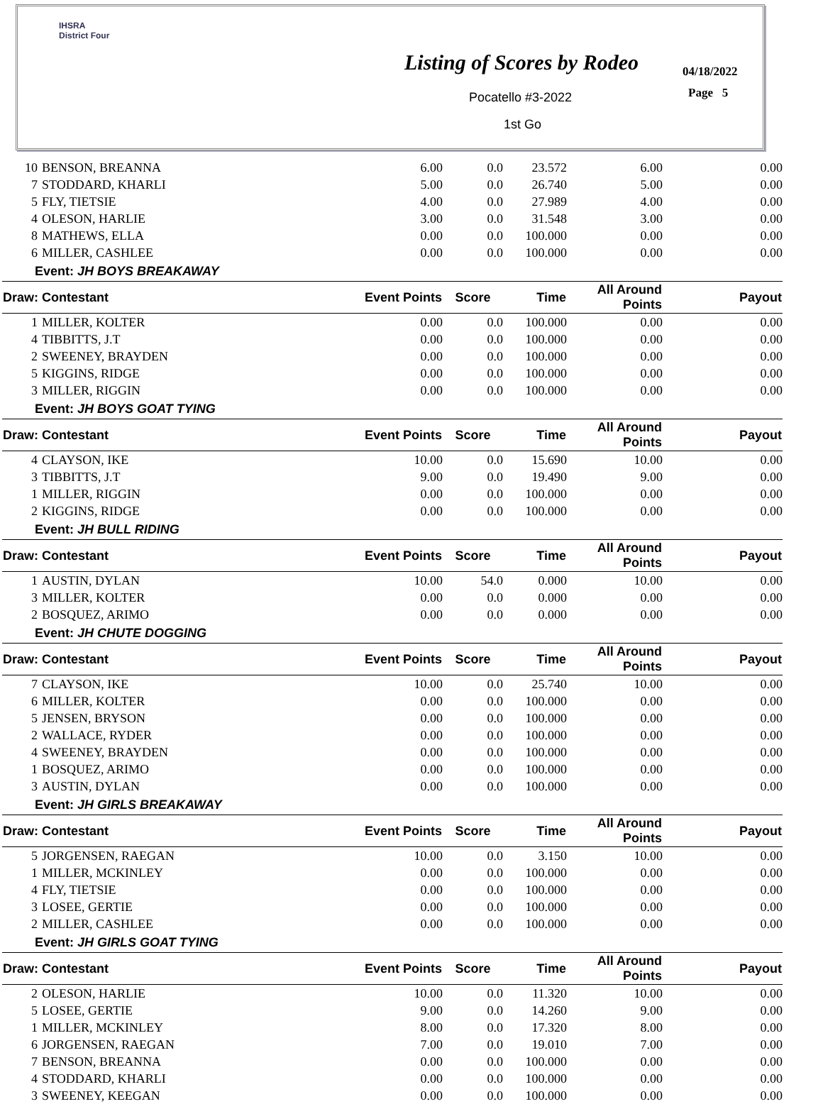IHSRA
District Four
Listing of Scores by Rodeo 04/18/2022
Page 5
Pocatello #3-2022
1st Go
| 10 | BENSON, BREANNA | 6.00 | 0.0 | 23.572 | 6.00 | 0.00 |
| 7 | STODDARD, KHARLI | 5.00 | 0.0 | 26.740 | 5.00 | 0.00 |
| 5 | FLY, TIETSIE | 4.00 | 0.0 | 27.989 | 4.00 | 0.00 |
| 4 | OLESON, HARLIE | 3.00 | 0.0 | 31.548 | 3.00 | 0.00 |
| 8 | MATHEWS, ELLA | 0.00 | 0.0 | 100.000 | 0.00 | 0.00 |
| 6 | MILLER, CASHLEE | 0.00 | 0.0 | 100.000 | 0.00 | 0.00 |
| Event: JH BOYS BREAKAWAY | | | | | | |
| Draw: Contestant | | Event Points | Score | Time | All Around Points | Payout |
| 1 | MILLER, KOLTER | 0.00 | 0.0 | 100.000 | 0.00 | 0.00 |
| 4 | TIBBITTS, J.T | 0.00 | 0.0 | 100.000 | 0.00 | 0.00 |
| 2 | SWEENEY, BRAYDEN | 0.00 | 0.0 | 100.000 | 0.00 | 0.00 |
| 5 | KIGGINS, RIDGE | 0.00 | 0.0 | 100.000 | 0.00 | 0.00 |
| 3 | MILLER, RIGGIN | 0.00 | 0.0 | 100.000 | 0.00 | 0.00 |
| Event: JH BOYS GOAT TYING | | | | | | |
| Draw: Contestant | | Event Points | Score | Time | All Around Points | Payout |
| 4 | CLAYSON, IKE | 10.00 | 0.0 | 15.690 | 10.00 | 0.00 |
| 3 | TIBBITTS, J.T | 9.00 | 0.0 | 19.490 | 9.00 | 0.00 |
| 1 | MILLER, RIGGIN | 0.00 | 0.0 | 100.000 | 0.00 | 0.00 |
| 2 | KIGGINS, RIDGE | 0.00 | 0.0 | 100.000 | 0.00 | 0.00 |
| Event: JH BULL RIDING | | | | | | |
| Draw: Contestant | | Event Points | Score | Time | All Around Points | Payout |
| 1 | AUSTIN, DYLAN | 10.00 | 54.0 | 0.000 | 10.00 | 0.00 |
| 3 | MILLER, KOLTER | 0.00 | 0.0 | 0.000 | 0.00 | 0.00 |
| 2 | BOSQUEZ, ARIMO | 0.00 | 0.0 | 0.000 | 0.00 | 0.00 |
| Event: JH CHUTE DOGGING | | | | | | |
| Draw: Contestant | | Event Points | Score | Time | All Around Points | Payout |
| 7 | CLAYSON, IKE | 10.00 | 0.0 | 25.740 | 10.00 | 0.00 |
| 6 | MILLER, KOLTER | 0.00 | 0.0 | 100.000 | 0.00 | 0.00 |
| 5 | JENSEN, BRYSON | 0.00 | 0.0 | 100.000 | 0.00 | 0.00 |
| 2 | WALLACE, RYDER | 0.00 | 0.0 | 100.000 | 0.00 | 0.00 |
| 4 | SWEENEY, BRAYDEN | 0.00 | 0.0 | 100.000 | 0.00 | 0.00 |
| 1 | BOSQUEZ, ARIMO | 0.00 | 0.0 | 100.000 | 0.00 | 0.00 |
| 3 | AUSTIN, DYLAN | 0.00 | 0.0 | 100.000 | 0.00 | 0.00 |
| Event: JH GIRLS BREAKAWAY | | | | | | |
| Draw: Contestant | | Event Points | Score | Time | All Around Points | Payout |
| 5 | JORGENSEN, RAEGAN | 10.00 | 0.0 | 3.150 | 10.00 | 0.00 |
| 1 | MILLER, MCKINLEY | 0.00 | 0.0 | 100.000 | 0.00 | 0.00 |
| 4 | FLY, TIETSIE | 0.00 | 0.0 | 100.000 | 0.00 | 0.00 |
| 3 | LOSEE, GERTIE | 0.00 | 0.0 | 100.000 | 0.00 | 0.00 |
| 2 | MILLER, CASHLEE | 0.00 | 0.0 | 100.000 | 0.00 | 0.00 |
| Event: JH GIRLS GOAT TYING | | | | | | |
| Draw: Contestant | | Event Points | Score | Time | All Around Points | Payout |
| 2 | OLESON, HARLIE | 10.00 | 0.0 | 11.320 | 10.00 | 0.00 |
| 5 | LOSEE, GERTIE | 9.00 | 0.0 | 14.260 | 9.00 | 0.00 |
| 1 | MILLER, MCKINLEY | 8.00 | 0.0 | 17.320 | 8.00 | 0.00 |
| 6 | JORGENSEN, RAEGAN | 7.00 | 0.0 | 19.010 | 7.00 | 0.00 |
| 7 | BENSON, BREANNA | 0.00 | 0.0 | 100.000 | 0.00 | 0.00 |
| 4 | STODDARD, KHARLI | 0.00 | 0.0 | 100.000 | 0.00 | 0.00 |
| 3 | SWEENEY, KEEGAN | 0.00 | 0.0 | 100.000 | 0.00 | 0.00 |